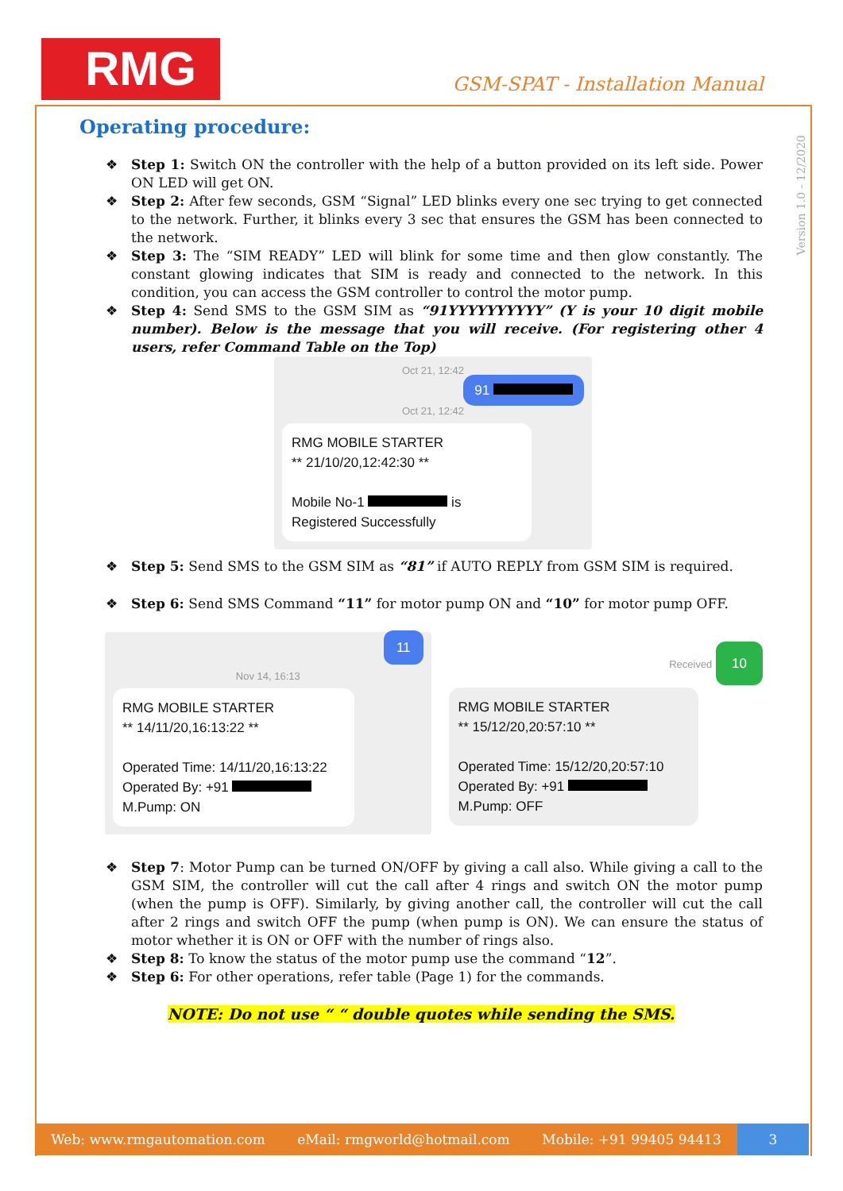RMG GSM-SPAT - Installation Manual
Version 1.0 - 12/2020
Operating procedure:
❖ Step 1: Switch ON the controller with the help of a button provided on its left side. Power ON LED will get ON.
❖ Step 2: After few seconds, GSM “Signal” LED blinks every one sec trying to get connected to the network. Further, it blinks every 3 sec that ensures the GSM has been connected to the network.
❖ Step 3: The “SIM READY” LED will blink for some time and then glow constantly. The constant glowing indicates that SIM is ready and connected to the network. In this condition, you can access the GSM controller to control the motor pump.
❖ Step 4: Send SMS to the GSM SIM as “91YYYYYYYYYY” (Y is your 10 digit mobile number). Below is the message that you will receive. (For registering other 4 users, refer Command Table on the Top)
Oct 21, 12:42
91
Oct 21, 12:42
RMG MOBILE STARTER
** 21/10/20,12:42:30 **
Mobile No-1 is
Registered Successfully
❖ Step 5: Send SMS to the GSM SIM as “81” if AUTO REPLY from GSM SIM is required.
❖ Step 6: Send SMS Command “11” for motor pump ON and “10” for motor pump OFF.
11
Nov 14, 16:13
RMG MOBILE STARTER
** 14/11/20,16:13:22 **
Operated Time: 14/11/20,16:13:22
Operated By: +91
M.Pump: ON
Received 10
RMG MOBILE STARTER
** 15/12/20,20:57:10 **
Operated Time: 15/12/20,20:57:10
Operated By: +91
M.Pump: OFF
❖ Step 7: Motor Pump can be turned ON/OFF by giving a call also. While giving a call to the GSM SIM, the controller will cut the call after 4 rings and switch ON the motor pump (when the pump is OFF). Similarly, by giving another call, the controller will cut the call after 2 rings and switch OFF the pump (when pump is ON). We can ensure the status of motor whether it is ON or OFF with the number of rings also.
❖ Step 8: To know the status of the motor pump use the command “12”.
❖ Step 6: For other operations, refer table (Page 1) for the commands.
NOTE: Do not use “ “ double quotes while sending the SMS.
Web: www.rmgautomation.com eMail: rmgworld@hotmail.com Mobile: +91 99405 94413 3